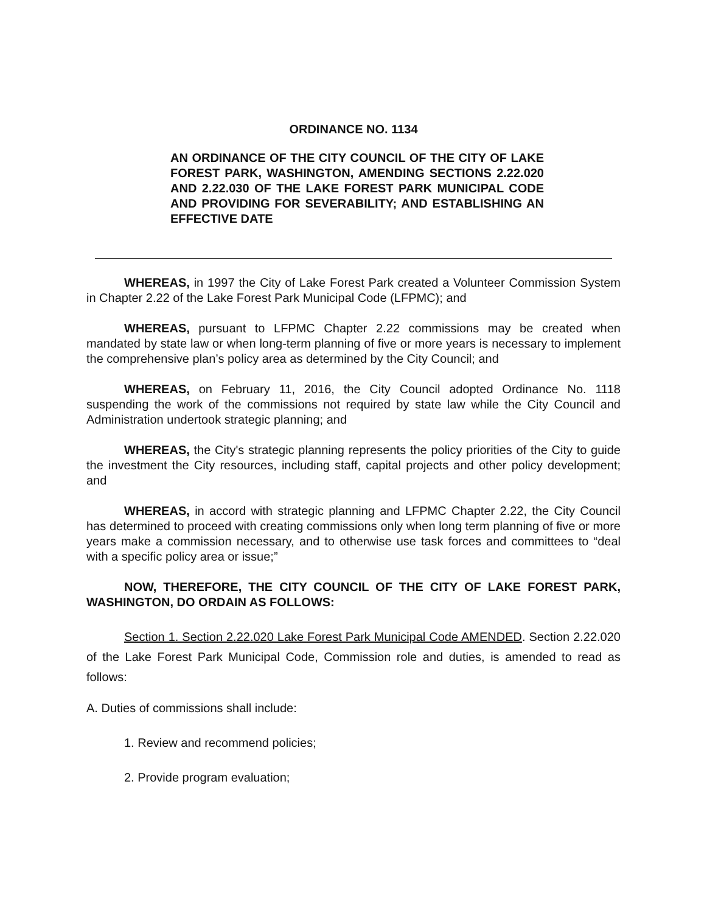ORDINANCE NO. 1134
AN ORDINANCE OF THE CITY COUNCIL OF THE CITY OF LAKE FOREST PARK, WASHINGTON, AMENDING SECTIONS 2.22.020 AND 2.22.030 OF THE LAKE FOREST PARK MUNICIPAL CODE AND PROVIDING FOR SEVERABILITY; AND ESTABLISHING AN EFFECTIVE DATE
WHEREAS, in 1997 the City of Lake Forest Park created a Volunteer Commission System in Chapter 2.22 of the Lake Forest Park Municipal Code (LFPMC); and
WHEREAS, pursuant to LFPMC Chapter 2.22 commissions may be created when mandated by state law or when long-term planning of five or more years is necessary to implement the comprehensive plan’s policy area as determined by the City Council; and
WHEREAS, on February 11, 2016, the City Council adopted Ordinance No. 1118 suspending the work of the commissions not required by state law while the City Council and Administration undertook strategic planning; and
WHEREAS, the City's strategic planning represents the policy priorities of the City to guide the investment the City resources, including staff, capital projects and other policy development; and
WHEREAS, in accord with strategic planning and LFPMC Chapter 2.22, the City Council has determined to proceed with creating commissions only when long term planning of five or more years make a commission necessary, and to otherwise use task forces and committees to “deal with a specific policy area or issue;”
NOW, THEREFORE, THE CITY COUNCIL OF THE CITY OF LAKE FOREST PARK, WASHINGTON, DO ORDAIN AS FOLLOWS:
Section 1. Section 2.22.020 Lake Forest Park Municipal Code AMENDED. Section 2.22.020 of the Lake Forest Park Municipal Code, Commission role and duties, is amended to read as follows:
A. Duties of commissions shall include:
1. Review and recommend policies;
2. Provide program evaluation;